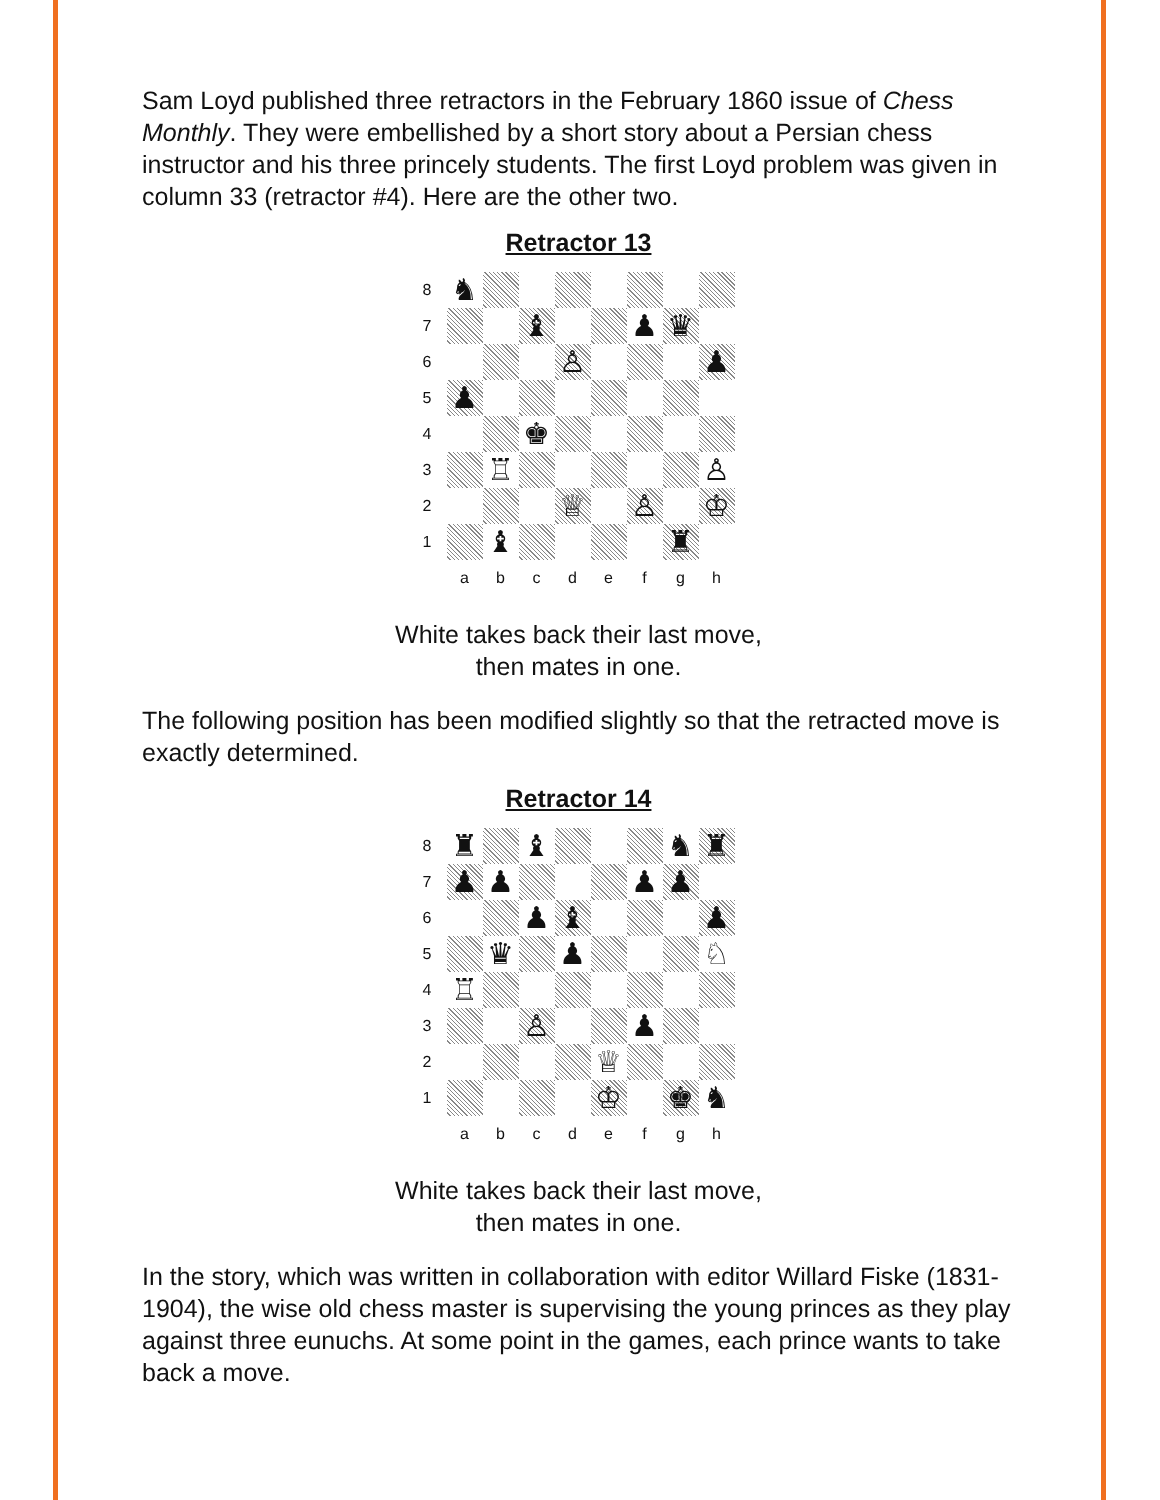Sam Loyd published three retractors in the February 1860 issue of Chess Monthly. They were embellished by a short story about a Persian chess instructor and his three princely students. The first Loyd problem was given in column 33 (retractor #4). Here are the other two.
Retractor 13
8
♞
7
♝
♟
♛
6
♙
♟
5
♟
4
♚
3
♖
♙
2
♕
♙
♔
1
♝
♜
a
b
c
d
e
f
g
h
White takes back their last move,
then mates in one.
The following position has been modified slightly so that the retracted move is exactly determined.
Retractor 14
8
♜
♝
♞
♜
7
♟
♟
♟
♟
6
♟
♝
♟
5
♛
♟
♘
4
♖
3
♙
♟
2
♕
1
♔
♚
♞
a
b
c
d
e
f
g
h
White takes back their last move,
then mates in one.
In the story, which was written in collaboration with editor Willard Fiske (1831-1904), the wise old chess master is supervising the young princes as they play against three eunuchs. At some point in the games, each prince wants to take back a move.